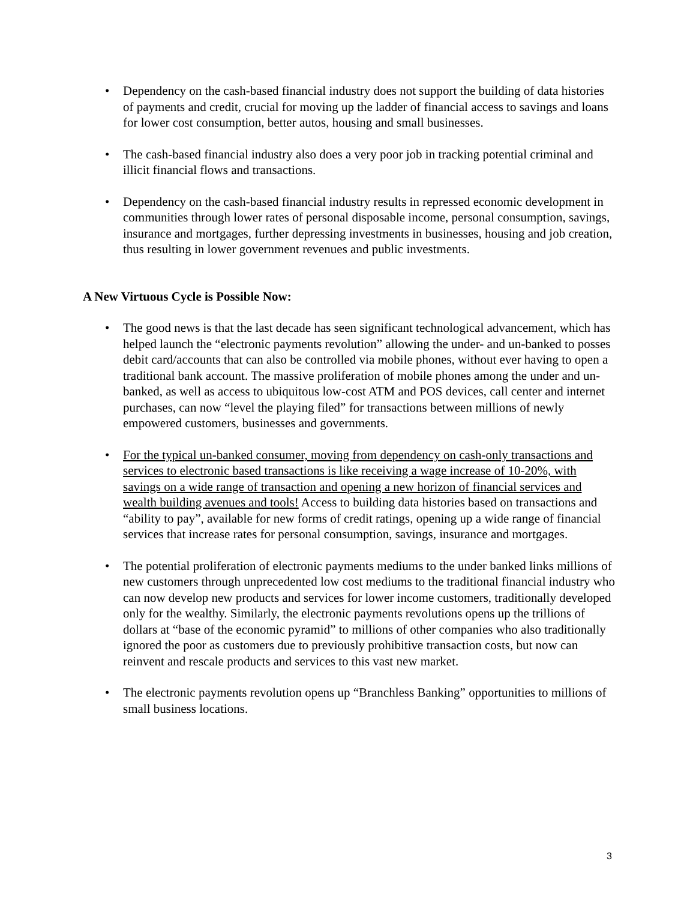• Dependency on the cash-based financial industry does not support the building of data histories of payments and credit, crucial for moving up the ladder of financial access to savings and loans for lower cost consumption, better autos, housing and small businesses.
• The cash-based financial industry also does a very poor job in tracking potential criminal and illicit financial flows and transactions.
• Dependency on the cash-based financial industry results in repressed economic development in communities through lower rates of personal disposable income, personal consumption, savings, insurance and mortgages, further depressing investments in businesses, housing and job creation, thus resulting in lower government revenues and public investments.
A New Virtuous Cycle is Possible Now:
• The good news is that the last decade has seen significant technological advancement, which has helped launch the “electronic payments revolution” allowing the under- and un-banked to posses debit card/accounts that can also be controlled via mobile phones, without ever having to open a traditional bank account. The massive proliferation of mobile phones among the under and un-banked, as well as access to ubiquitous low-cost ATM and POS devices, call center and internet purchases, can now “level the playing filed” for transactions between millions of newly empowered customers, businesses and governments.
• For the typical un-banked consumer, moving from dependency on cash-only transactions and services to electronic based transactions is like receiving a wage increase of 10-20%, with savings on a wide range of transaction and opening a new horizon of financial services and wealth building avenues and tools! Access to building data histories based on transactions and “ability to pay”, available for new forms of credit ratings, opening up a wide range of financial services that increase rates for personal consumption, savings, insurance and mortgages.
• The potential proliferation of electronic payments mediums to the under banked links millions of new customers through unprecedented low cost mediums to the traditional financial industry who can now develop new products and services for lower income customers, traditionally developed only for the wealthy. Similarly, the electronic payments revolutions opens up the trillions of dollars at “base of the economic pyramid” to millions of other companies who also traditionally ignored the poor as customers due to previously prohibitive transaction costs, but now can reinvent and rescale products and services to this vast new market.
• The electronic payments revolution opens up “Branchless Banking” opportunities to millions of small business locations.
3